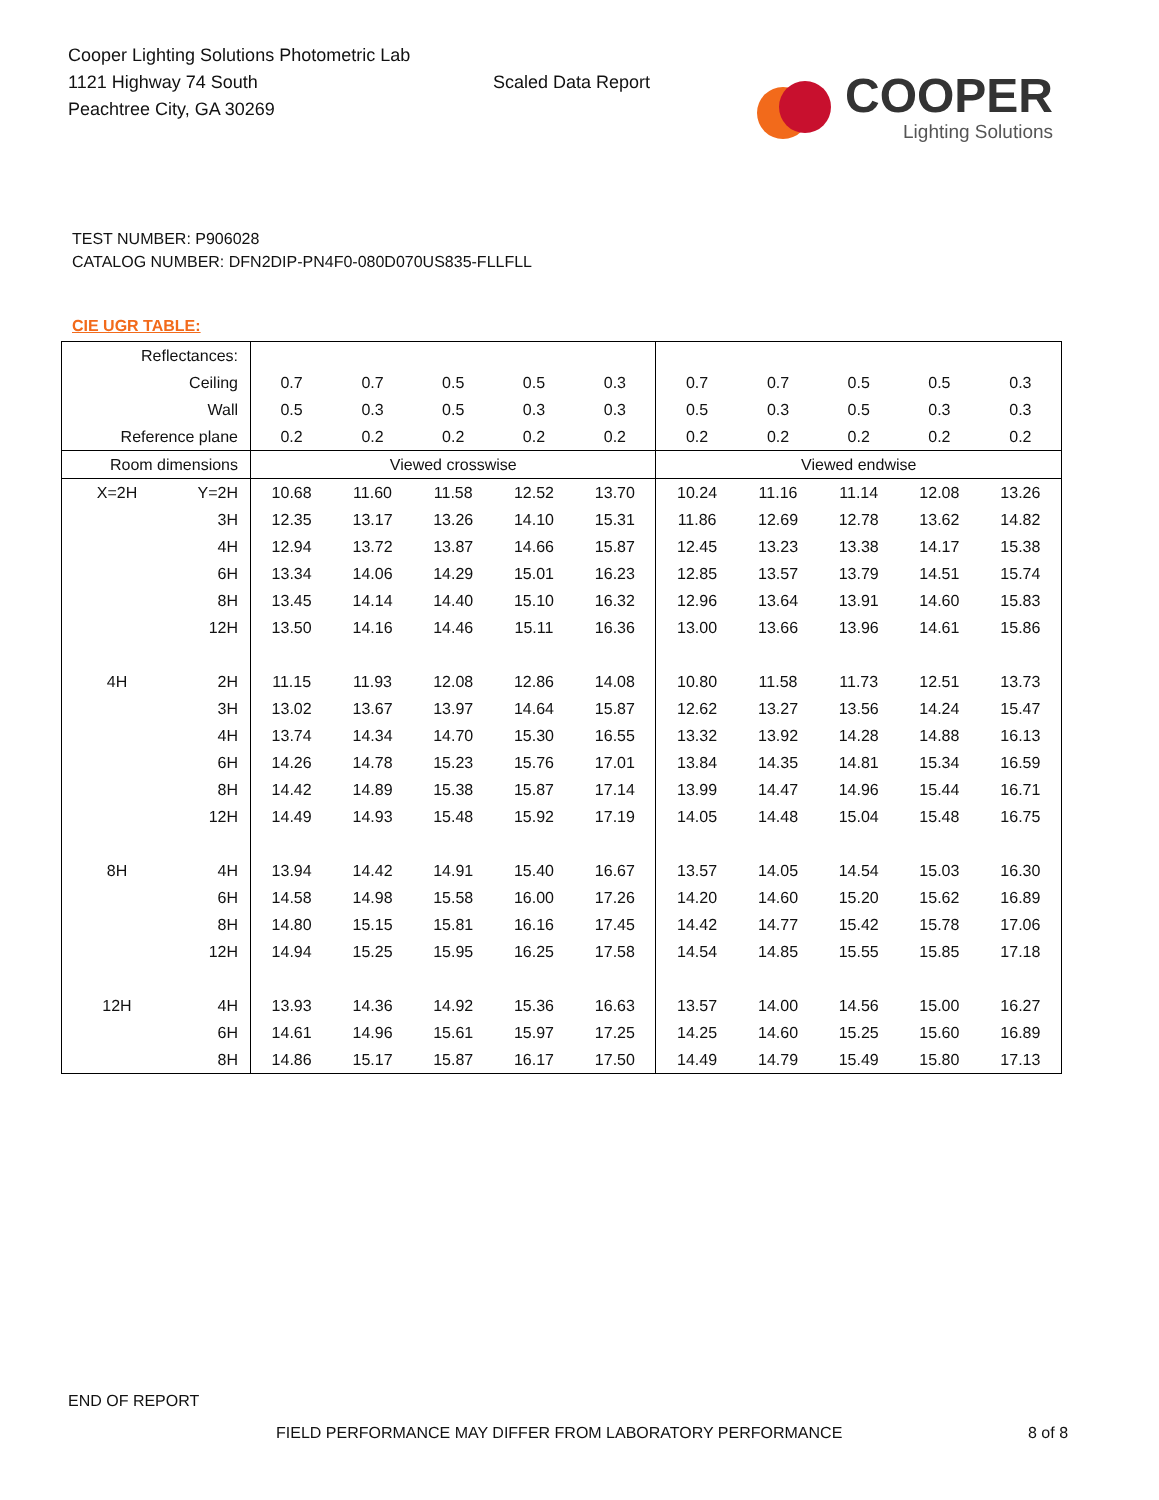Cooper Lighting Solutions Photometric Lab
1121 Highway 74 South
Peachtree City, GA 30269
Scaled Data Report
COOPER
Lighting Solutions
TEST NUMBER: P906028
CATALOG NUMBER: DFN2DIP-PN4F0-080D070US835-FLLFLL
CIE UGR TABLE:
| Reflectances: | | | | | | | | | | | |
| Ceiling | | 0.7 | 0.7 | 0.5 | 0.5 | 0.3 | 0.7 | 0.7 | 0.5 | 0.5 | 0.3 |
| Wall | | 0.5 | 0.3 | 0.5 | 0.3 | 0.3 | 0.5 | 0.3 | 0.5 | 0.3 | 0.3 |
| Reference plane | | 0.2 | 0.2 | 0.2 | 0.2 | 0.2 | 0.2 | 0.2 | 0.2 | 0.2 | 0.2 |
| Room dimensions | | Viewed crosswise | | | | | Viewed endwise | | | | |
| X=2H | Y=2H | 10.68 | 11.60 | 11.58 | 12.52 | 13.70 | 10.24 | 11.16 | 11.14 | 12.08 | 13.26 |
| | 3H | 12.35 | 13.17 | 13.26 | 14.10 | 15.31 | 11.86 | 12.69 | 12.78 | 13.62 | 14.82 |
| | 4H | 12.94 | 13.72 | 13.87 | 14.66 | 15.87 | 12.45 | 13.23 | 13.38 | 14.17 | 15.38 |
| | 6H | 13.34 | 14.06 | 14.29 | 15.01 | 16.23 | 12.85 | 13.57 | 13.79 | 14.51 | 15.74 |
| | 8H | 13.45 | 14.14 | 14.40 | 15.10 | 16.32 | 12.96 | 13.64 | 13.91 | 14.60 | 15.83 |
| | 12H | 13.50 | 14.16 | 14.46 | 15.11 | 16.36 | 13.00 | 13.66 | 13.96 | 14.61 | 15.86 |
| 4H | 2H | 11.15 | 11.93 | 12.08 | 12.86 | 14.08 | 10.80 | 11.58 | 11.73 | 12.51 | 13.73 |
| | 3H | 13.02 | 13.67 | 13.97 | 14.64 | 15.87 | 12.62 | 13.27 | 13.56 | 14.24 | 15.47 |
| | 4H | 13.74 | 14.34 | 14.70 | 15.30 | 16.55 | 13.32 | 13.92 | 14.28 | 14.88 | 16.13 |
| | 6H | 14.26 | 14.78 | 15.23 | 15.76 | 17.01 | 13.84 | 14.35 | 14.81 | 15.34 | 16.59 |
| | 8H | 14.42 | 14.89 | 15.38 | 15.87 | 17.14 | 13.99 | 14.47 | 14.96 | 15.44 | 16.71 |
| | 12H | 14.49 | 14.93 | 15.48 | 15.92 | 17.19 | 14.05 | 14.48 | 15.04 | 15.48 | 16.75 |
| 8H | 4H | 13.94 | 14.42 | 14.91 | 15.40 | 16.67 | 13.57 | 14.05 | 14.54 | 15.03 | 16.30 |
| | 6H | 14.58 | 14.98 | 15.58 | 16.00 | 17.26 | 14.20 | 14.60 | 15.20 | 15.62 | 16.89 |
| | 8H | 14.80 | 15.15 | 15.81 | 16.16 | 17.45 | 14.42 | 14.77 | 15.42 | 15.78 | 17.06 |
| | 12H | 14.94 | 15.25 | 15.95 | 16.25 | 17.58 | 14.54 | 14.85 | 15.55 | 15.85 | 17.18 |
| 12H | 4H | 13.93 | 14.36 | 14.92 | 15.36 | 16.63 | 13.57 | 14.00 | 14.56 | 15.00 | 16.27 |
| | 6H | 14.61 | 14.96 | 15.61 | 15.97 | 17.25 | 14.25 | 14.60 | 15.25 | 15.60 | 16.89 |
| | 8H | 14.86 | 15.17 | 15.87 | 16.17 | 17.50 | 14.49 | 14.79 | 15.49 | 15.80 | 17.13 |
END OF REPORT
FIELD PERFORMANCE MAY DIFFER FROM LABORATORY PERFORMANCE
8 of 8